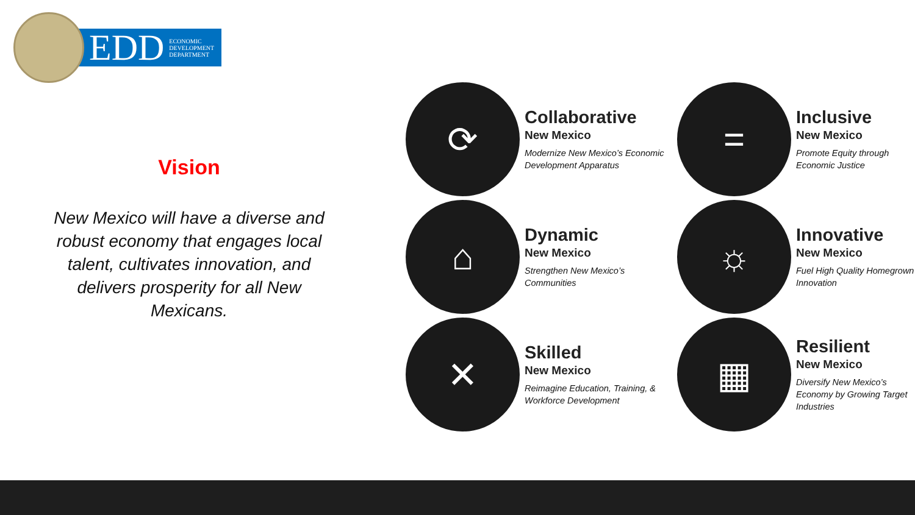EDD ECONOMIC
DEVELOPMENT
DEPARTMENT
Vision
New Mexico will have a diverse and robust economy that engages local talent, cultivates innovation, and delivers prosperity for all New Mexicans.
⟳
Collaborative
New Mexico
Modernize New Mexico’s Economic Development Apparatus
=
Inclusive
New Mexico
Promote Equity through Economic Justice
⌂
Dynamic
New Mexico
Strengthen New Mexico’s Communities
☼
Innovative
New Mexico
Fuel High Quality Homegrown Innovation
✕
Skilled
New Mexico
Reimagine Education, Training, & Workforce Development
▦
Resilient
New Mexico
Diversify New Mexico’s Economy by Growing Target Industries